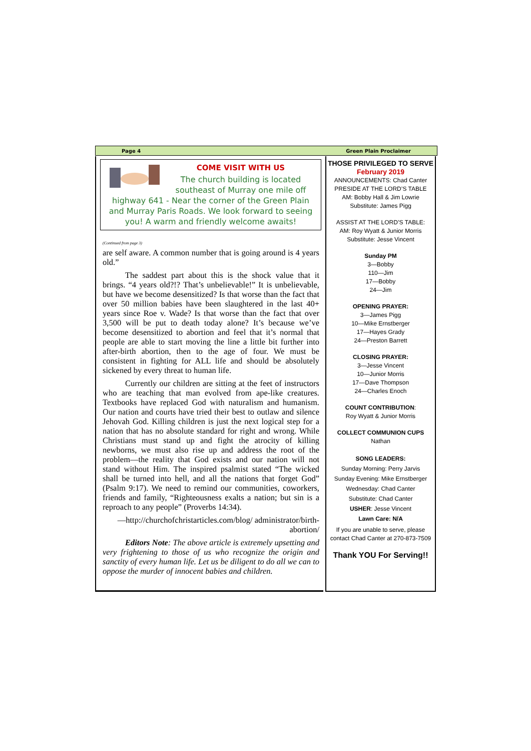Page 4 Green Plain Proclaimer
COME VISIT WITH US
The church building is located southeast of Murray one mile off highway 641 - Near the corner of the Green Plain and Murray Paris Roads. We look forward to seeing you! A warm and friendly welcome awaits!
(Continued from page 3)
are self aware. A common number that is going around is 4 years old.”
The saddest part about this is the shock value that it brings. “4 years old?!? That’s unbelievable!” It is unbelievable, but have we become desensitized? Is that worse than the fact that over 50 million babies have been slaughtered in the last 40+ years since Roe v. Wade? Is that worse than the fact that over 3,500 will be put to death today alone? It’s because we’ve become desensitized to abortion and feel that it’s normal that people are able to start moving the line a little bit further into after-birth abortion, then to the age of four. We must be consistent in fighting for ALL life and should be absolutely sickened by every threat to human life.
Currently our children are sitting at the feet of instructors who are teaching that man evolved from ape-like creatures. Textbooks have replaced God with naturalism and humanism. Our nation and courts have tried their best to outlaw and silence Jehovah God. Killing children is just the next logical step for a nation that has no absolute standard for right and wrong. While Christians must stand up and fight the atrocity of killing newborns, we must also rise up and address the root of the problem—the reality that God exists and our nation will not stand without Him. The inspired psalmist stated “The wicked shall be turned into hell, and all the nations that forget God” (Psalm 9:17). We need to remind our communities, coworkers, friends and family, “Righteousness exalts a nation; but sin is a reproach to any people” (Proverbs 14:34).
—http://churchofchristarticles.com/blog/ administrator/birth-abortion/
Editors Note: The above article is extremely upsetting and very frightening to those of us who recognize the origin and sanctity of every human life. Let us be diligent to do all we can to oppose the murder of innocent babies and children.
THOSE PRIVILEGED TO SERVE
February 2019
ANNOUNCEMENTS: Chad Canter
PRESIDE AT THE LORD’S TABLE
AM: Bobby Hall & Jim Lowrie
Substitute: James Pigg
ASSIST AT THE LORD’S TABLE:
AM: Roy Wyatt & Junior Morris
Substitute: Jesse Vincent
Sunday PM
3—Bobby
110—Jim
17—Bobby
24—Jim
OPENING PRAYER:
3—James Pigg
10—Mike Ernstberger
17—Hayes Grady
24—Preston Barrett
CLOSING PRAYER:
3—Jesse Vincent
10—Junior Morris
17—Dave Thompson
24—Charles Enoch
COUNT CONTRIBUTION:
Roy Wyatt & Junior Morris
COLLECT COMMUNION CUPS
Nathan
SONG LEADERS:
Sunday Morning: Perry Jarvis
Sunday Evening: Mike Ernstberger
Wednesday: Chad Canter
Substitute: Chad Canter
USHER: Jesse Vincent
Lawn Care: N/A
If you are unable to serve, please contact Chad Canter at 270-873-7509
Thank YOU For Serving!!